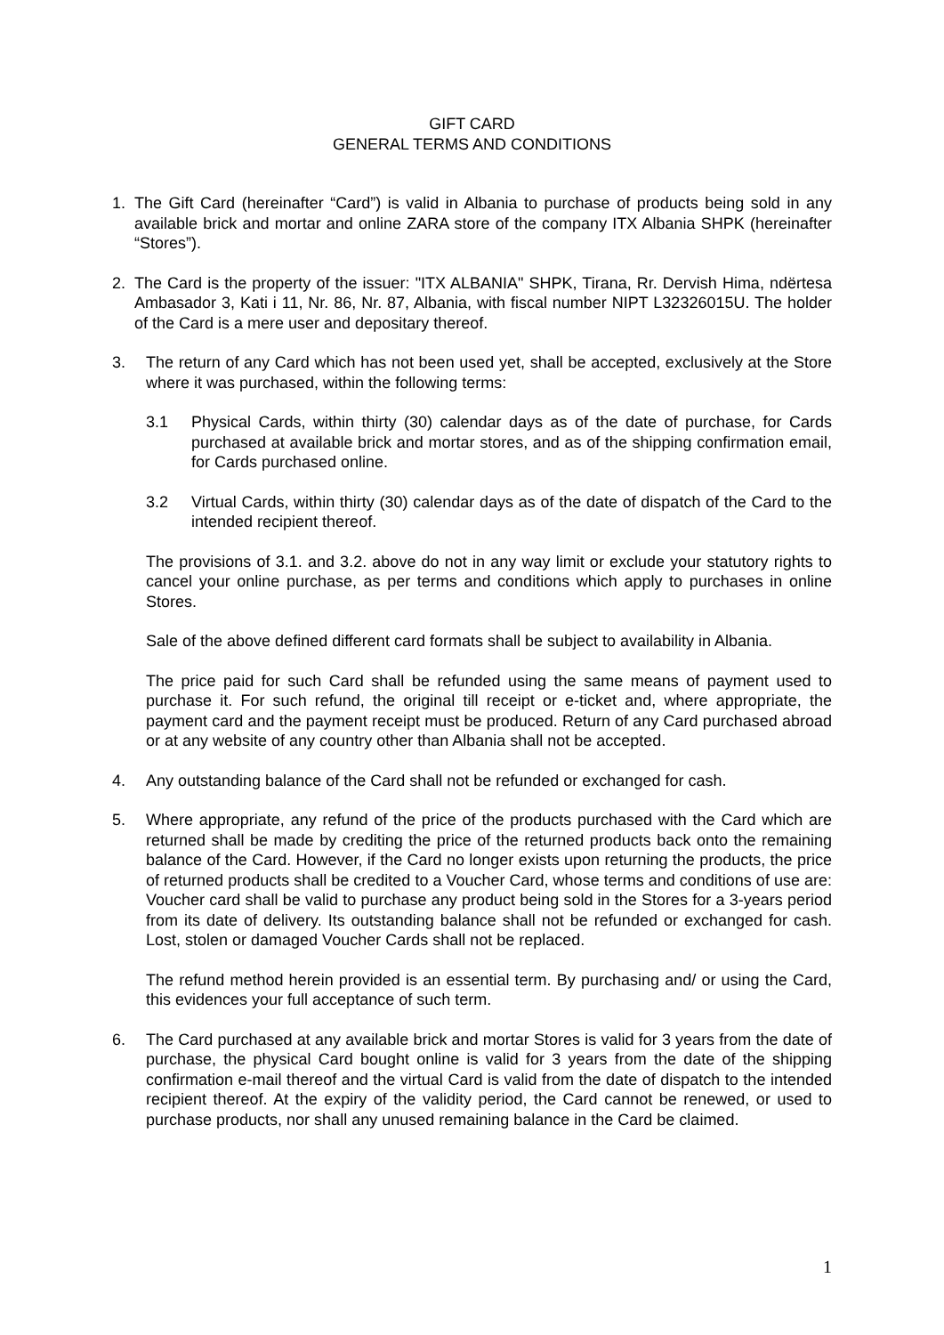GIFT CARD
GENERAL TERMS AND CONDITIONS
1. The Gift Card (hereinafter “Card”) is valid in Albania to purchase of products being sold in any available brick and mortar and online ZARA store of the company ITX Albania SHPK (hereinafter “Stores”).
2. The Card is the property of the issuer: "ITX ALBANIA" SHPK, Tirana, Rr. Dervish Hima, ndërtesa Ambasador 3, Kati i 11, Nr. 86, Nr. 87, Albania, with fiscal number NIPT L32326015U. The holder of the Card is a mere user and depositary thereof.
3. The return of any Card which has not been used yet, shall be accepted, exclusively at the Store where it was purchased, within the following terms:
3.1 Physical Cards, within thirty (30) calendar days as of the date of purchase, for Cards purchased at available brick and mortar stores, and as of the shipping confirmation email, for Cards purchased online.
3.2 Virtual Cards, within thirty (30) calendar days as of the date of dispatch of the Card to the intended recipient thereof.
The provisions of 3.1. and 3.2. above do not in any way limit or exclude your statutory rights to cancel your online purchase, as per terms and conditions which apply to purchases in online Stores.
Sale of the above defined different card formats shall be subject to availability in Albania.
The price paid for such Card shall be refunded using the same means of payment used to purchase it. For such refund, the original till receipt or e-ticket and, where appropriate, the payment card and the payment receipt must be produced. Return of any Card purchased abroad or at any website of any country other than Albania shall not be accepted.
4. Any outstanding balance of the Card shall not be refunded or exchanged for cash.
5. Where appropriate, any refund of the price of the products purchased with the Card which are returned shall be made by crediting the price of the returned products back onto the remaining balance of the Card. However, if the Card no longer exists upon returning the products, the price of returned products shall be credited to a Voucher Card, whose terms and conditions of use are: Voucher card shall be valid to purchase any product being sold in the Stores for a 3-years period from its date of delivery. Its outstanding balance shall not be refunded or exchanged for cash. Lost, stolen or damaged Voucher Cards shall not be replaced.
The refund method herein provided is an essential term. By purchasing and/ or using the Card, this evidences your full acceptance of such term.
6. The Card purchased at any available brick and mortar Stores is valid for 3 years from the date of purchase, the physical Card bought online is valid for 3 years from the date of the shipping confirmation e-mail thereof and the virtual Card is valid from the date of dispatch to the intended recipient thereof. At the expiry of the validity period, the Card cannot be renewed, or used to purchase products, nor shall any unused remaining balance in the Card be claimed.
1